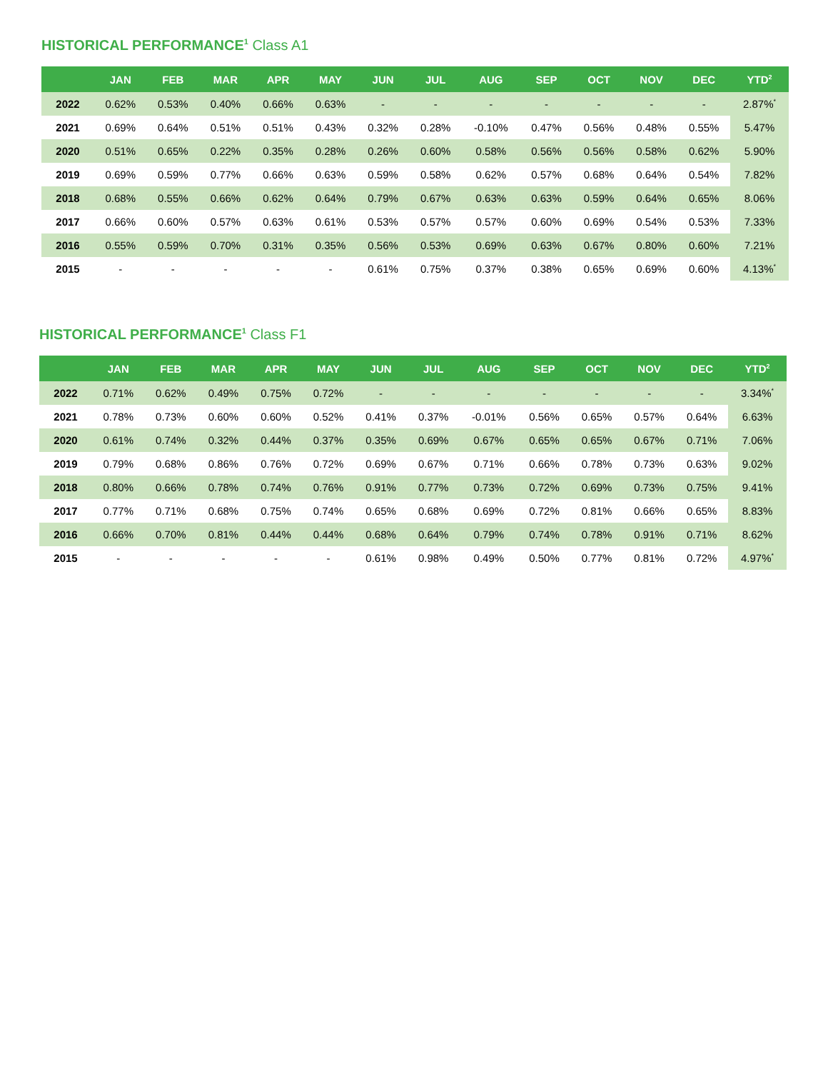HISTORICAL PERFORMANCE<sup>1</sup> Class A1
| | JAN | FEB | MAR | APR | MAY | JUN | JUL | AUG | SEP | OCT | NOV | DEC | YTD<sup>2</sup> |
| --- | --- | --- | --- | --- | --- | --- | --- | --- | --- | --- | --- | --- | --- |
| 2022 | 0.62% | 0.53% | 0.40% | 0.66% | 0.63% | - | - | - | - | - | - | - | 2.87%<sup>*</sup> |
| 2021 | 0.69% | 0.64% | 0.51% | 0.51% | 0.43% | 0.32% | 0.28% | -0.10% | 0.47% | 0.56% | 0.48% | 0.55% | 5.47% |
| 2020 | 0.51% | 0.65% | 0.22% | 0.35% | 0.28% | 0.26% | 0.60% | 0.58% | 0.56% | 0.56% | 0.58% | 0.62% | 5.90% |
| 2019 | 0.69% | 0.59% | 0.77% | 0.66% | 0.63% | 0.59% | 0.58% | 0.62% | 0.57% | 0.68% | 0.64% | 0.54% | 7.82% |
| 2018 | 0.68% | 0.55% | 0.66% | 0.62% | 0.64% | 0.79% | 0.67% | 0.63% | 0.63% | 0.59% | 0.64% | 0.65% | 8.06% |
| 2017 | 0.66% | 0.60% | 0.57% | 0.63% | 0.61% | 0.53% | 0.57% | 0.57% | 0.60% | 0.69% | 0.54% | 0.53% | 7.33% |
| 2016 | 0.55% | 0.59% | 0.70% | 0.31% | 0.35% | 0.56% | 0.53% | 0.69% | 0.63% | 0.67% | 0.80% | 0.60% | 7.21% |
| 2015 | - | - | - | - | - | 0.61% | 0.75% | 0.37% | 0.38% | 0.65% | 0.69% | 0.60% | 4.13%<sup>*</sup> |
HISTORICAL PERFORMANCE<sup>1</sup> Class F1
| | JAN | FEB | MAR | APR | MAY | JUN | JUL | AUG | SEP | OCT | NOV | DEC | YTD<sup>2</sup> |
| --- | --- | --- | --- | --- | --- | --- | --- | --- | --- | --- | --- | --- | --- |
| 2022 | 0.71% | 0.62% | 0.49% | 0.75% | 0.72% | - | - | - | - | - | - | - | 3.34%<sup>*</sup> |
| 2021 | 0.78% | 0.73% | 0.60% | 0.60% | 0.52% | 0.41% | 0.37% | -0.01% | 0.56% | 0.65% | 0.57% | 0.64% | 6.63% |
| 2020 | 0.61% | 0.74% | 0.32% | 0.44% | 0.37% | 0.35% | 0.69% | 0.67% | 0.65% | 0.65% | 0.67% | 0.71% | 7.06% |
| 2019 | 0.79% | 0.68% | 0.86% | 0.76% | 0.72% | 0.69% | 0.67% | 0.71% | 0.66% | 0.78% | 0.73% | 0.63% | 9.02% |
| 2018 | 0.80% | 0.66% | 0.78% | 0.74% | 0.76% | 0.91% | 0.77% | 0.73% | 0.72% | 0.69% | 0.73% | 0.75% | 9.41% |
| 2017 | 0.77% | 0.71% | 0.68% | 0.75% | 0.74% | 0.65% | 0.68% | 0.69% | 0.72% | 0.81% | 0.66% | 0.65% | 8.83% |
| 2016 | 0.66% | 0.70% | 0.81% | 0.44% | 0.44% | 0.68% | 0.64% | 0.79% | 0.74% | 0.78% | 0.91% | 0.71% | 8.62% |
| 2015 | - | - | - | - | - | 0.61% | 0.98% | 0.49% | 0.50% | 0.77% | 0.81% | 0.72% | 4.97%<sup>*</sup> |